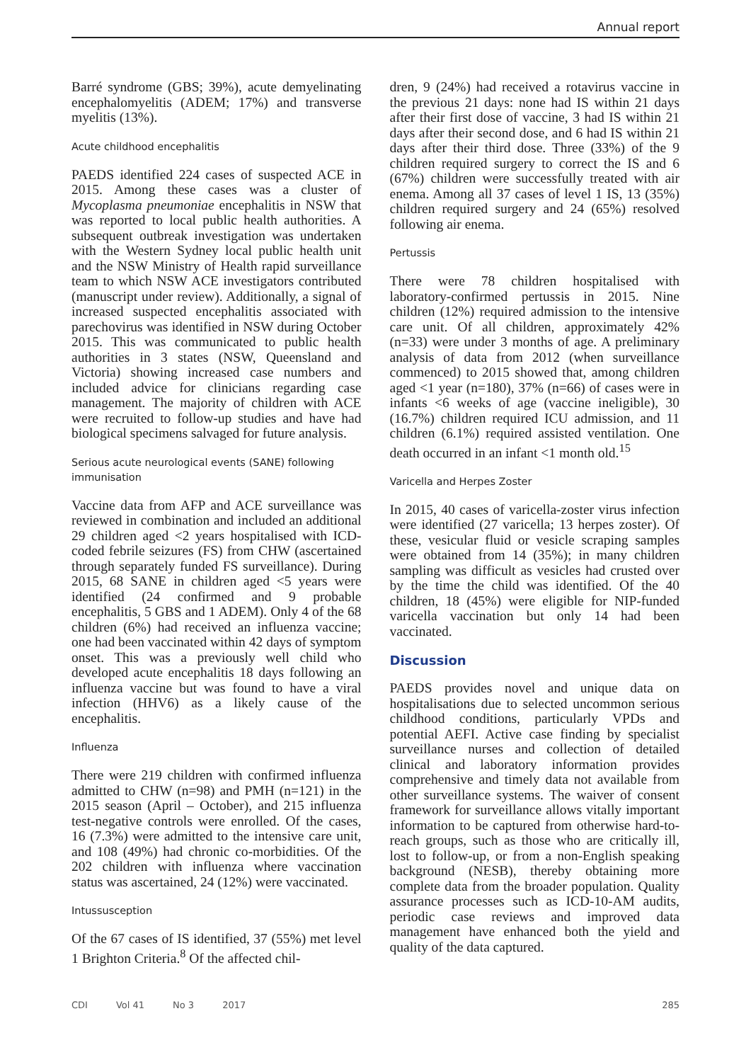Annual report
Barré syndrome (GBS; 39%), acute demyelinating encephalomyelitis (ADEM; 17%) and transverse myelitis (13%).
Acute childhood encephalitis
PAEDS identified 224 cases of suspected ACE in 2015. Among these cases was a cluster of Mycoplasma pneumoniae encephalitis in NSW that was reported to local public health authorities. A subsequent outbreak investigation was undertaken with the Western Sydney local public health unit and the NSW Ministry of Health rapid surveillance team to which NSW ACE investigators contributed (manuscript under review). Additionally, a signal of increased suspected encephalitis associated with parechovirus was identified in NSW during October 2015. This was communicated to public health authorities in 3 states (NSW, Queensland and Victoria) showing increased case numbers and included advice for clinicians regarding case management. The majority of children with ACE were recruited to follow-up studies and have had biological specimens salvaged for future analysis.
Serious acute neurological events (SANE) following immunisation
Vaccine data from AFP and ACE surveillance was reviewed in combination and included an additional 29 children aged <2 years hospitalised with ICD-coded febrile seizures (FS) from CHW (ascertained through separately funded FS surveillance). During 2015, 68 SANE in children aged <5 years were identified (24 confirmed and 9 probable encephalitis, 5 GBS and 1 ADEM). Only 4 of the 68 children (6%) had received an influenza vaccine; one had been vaccinated within 42 days of symptom onset. This was a previously well child who developed acute encephalitis 18 days following an influenza vaccine but was found to have a viral infection (HHV6) as a likely cause of the encephalitis.
Influenza
There were 219 children with confirmed influenza admitted to CHW (n=98) and PMH (n=121) in the 2015 season (April – October), and 215 influenza test-negative controls were enrolled. Of the cases, 16 (7.3%) were admitted to the intensive care unit, and 108 (49%) had chronic co-morbidities. Of the 202 children with influenza where vaccination status was ascertained, 24 (12%) were vaccinated.
Intussusception
Of the 67 cases of IS identified, 37 (55%) met level 1 Brighton Criteria.<sup>8</sup> Of the affected chil-
dren, 9 (24%) had received a rotavirus vaccine in the previous 21 days: none had IS within 21 days after their first dose of vaccine, 3 had IS within 21 days after their second dose, and 6 had IS within 21 days after their third dose. Three (33%) of the 9 children required surgery to correct the IS and 6 (67%) children were successfully treated with air enema. Among all 37 cases of level 1 IS, 13 (35%) children required surgery and 24 (65%) resolved following air enema.
Pertussis
There were 78 children hospitalised with laboratory-confirmed pertussis in 2015. Nine children (12%) required admission to the intensive care unit. Of all children, approximately 42% (n=33) were under 3 months of age. A preliminary analysis of data from 2012 (when surveillance commenced) to 2015 showed that, among children aged <1 year (n=180), 37% (n=66) of cases were in infants <6 weeks of age (vaccine ineligible), 30 (16.7%) children required ICU admission, and 11 children (6.1%) required assisted ventilation. One death occurred in an infant <1 month old.<sup>15</sup>
Varicella and Herpes Zoster
In 2015, 40 cases of varicella-zoster virus infection were identified (27 varicella; 13 herpes zoster). Of these, vesicular fluid or vesicle scraping samples were obtained from 14 (35%); in many children sampling was difficult as vesicles had crusted over by the time the child was identified. Of the 40 children, 18 (45%) were eligible for NIP-funded varicella vaccination but only 14 had been vaccinated.
Discussion
PAEDS provides novel and unique data on hospitalisations due to selected uncommon serious childhood conditions, particularly VPDs and potential AEFI. Active case finding by specialist surveillance nurses and collection of detailed clinical and laboratory information provides comprehensive and timely data not available from other surveillance systems. The waiver of consent framework for surveillance allows vitally important information to be captured from otherwise hard-to-reach groups, such as those who are critically ill, lost to follow-up, or from a non-English speaking background (NESB), thereby obtaining more complete data from the broader population. Quality assurance processes such as ICD-10-AM audits, periodic case reviews and improved data management have enhanced both the yield and quality of the data captured.
CDI Vol 41 No 3 2017 285